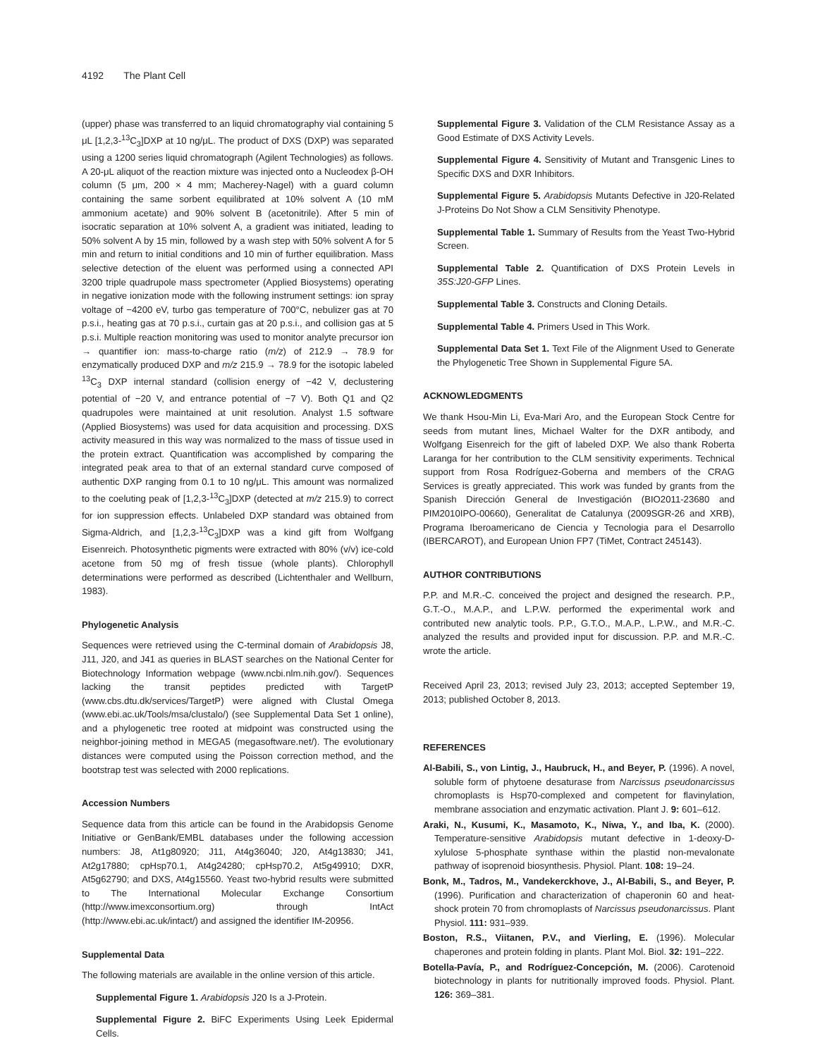4192 The Plant Cell
(upper) phase was transferred to an liquid chromatography vial containing 5 μL [1,2,3-<sup>13</sup>C<sub>3</sub>]DXP at 10 ng/μL. The product of DXS (DXP) was separated using a 1200 series liquid chromatograph (Agilent Technologies) as follows. A 20-μL aliquot of the reaction mixture was injected onto a Nucleodex β-OH column (5 μm, 200 × 4 mm; Macherey-Nagel) with a guard column containing the same sorbent equilibrated at 10% solvent A (10 mM ammonium acetate) and 90% solvent B (acetonitrile). After 5 min of isocratic separation at 10% solvent A, a gradient was initiated, leading to 50% solvent A by 15 min, followed by a wash step with 50% solvent A for 5 min and return to initial conditions and 10 min of further equilibration. Mass selective detection of the eluent was performed using a connected API 3200 triple quadrupole mass spectrometer (Applied Biosystems) operating in negative ionization mode with the following instrument settings: ion spray voltage of −4200 eV, turbo gas temperature of 700°C, nebulizer gas at 70 p.s.i., heating gas at 70 p.s.i., curtain gas at 20 p.s.i., and collision gas at 5 p.s.i. Multiple reaction monitoring was used to monitor analyte precursor ion → quantifier ion: mass-to-charge ratio (m/z) of 212.9 → 78.9 for enzymatically produced DXP and m/z 215.9 → 78.9 for the isotopic labeled <sup>13</sup>C<sub>3</sub> DXP internal standard (collision energy of −42 V, declustering potential of −20 V, and entrance potential of −7 V). Both Q1 and Q2 quadrupoles were maintained at unit resolution. Analyst 1.5 software (Applied Biosystems) was used for data acquisition and processing. DXS activity measured in this way was normalized to the mass of tissue used in the protein extract. Quantification was accomplished by comparing the integrated peak area to that of an external standard curve composed of authentic DXP ranging from 0.1 to 10 ng/μL. This amount was normalized to the coeluting peak of [1,2,3-<sup>13</sup>C<sub>3</sub>]DXP (detected at m/z 215.9) to correct for ion suppression effects. Unlabeled DXP standard was obtained from Sigma-Aldrich, and [1,2,3-<sup>13</sup>C<sub>3</sub>]DXP was a kind gift from Wolfgang Eisenreich. Photosynthetic pigments were extracted with 80% (v/v) ice-cold acetone from 50 mg of fresh tissue (whole plants). Chlorophyll determinations were performed as described (Lichtenthaler and Wellburn, 1983).
Phylogenetic Analysis
Sequences were retrieved using the C-terminal domain of Arabidopsis J8, J11, J20, and J41 as queries in BLAST searches on the National Center for Biotechnology Information webpage (www.ncbi.nlm.nih.gov/). Sequences lacking the transit peptides predicted with TargetP (www.cbs.dtu.dk/services/TargetP) were aligned with Clustal Omega (www.ebi.ac.uk/Tools/msa/clustalo/) (see Supplemental Data Set 1 online), and a phylogenetic tree rooted at midpoint was constructed using the neighbor-joining method in MEGA5 (megasoftware.net/). The evolutionary distances were computed using the Poisson correction method, and the bootstrap test was selected with 2000 replications.
Accession Numbers
Sequence data from this article can be found in the Arabidopsis Genome Initiative or GenBank/EMBL databases under the following accession numbers: J8, At1g80920; J11, At4g36040; J20, At4g13830; J41, At2g17880; cpHsp70.1, At4g24280; cpHsp70.2, At5g49910; DXR, At5g62790; and DXS, At4g15560. Yeast two-hybrid results were submitted to The International Molecular Exchange Consortium (http://www.imexconsortium.org) through IntAct (http://www.ebi.ac.uk/intact/) and assigned the identifier IM-20956.
Supplemental Data
The following materials are available in the online version of this article.
Supplemental Figure 1. Arabidopsis J20 Is a J-Protein.
Supplemental Figure 2. BiFC Experiments Using Leek Epidermal Cells.
Supplemental Figure 3. Validation of the CLM Resistance Assay as a Good Estimate of DXS Activity Levels.
Supplemental Figure 4. Sensitivity of Mutant and Transgenic Lines to Specific DXS and DXR Inhibitors.
Supplemental Figure 5. Arabidopsis Mutants Defective in J20-Related J-Proteins Do Not Show a CLM Sensitivity Phenotype.
Supplemental Table 1. Summary of Results from the Yeast Two-Hybrid Screen.
Supplemental Table 2. Quantification of DXS Protein Levels in 35S:J20-GFP Lines.
Supplemental Table 3. Constructs and Cloning Details.
Supplemental Table 4. Primers Used in This Work.
Supplemental Data Set 1. Text File of the Alignment Used to Generate the Phylogenetic Tree Shown in Supplemental Figure 5A.
ACKNOWLEDGMENTS
We thank Hsou-Min Li, Eva-Mari Aro, and the European Stock Centre for seeds from mutant lines, Michael Walter for the DXR antibody, and Wolfgang Eisenreich for the gift of labeled DXP. We also thank Roberta Laranga for her contribution to the CLM sensitivity experiments. Technical support from Rosa Rodríguez-Goberna and members of the CRAG Services is greatly appreciated. This work was funded by grants from the Spanish Dirección General de Investigación (BIO2011-23680 and PIM2010IPO-00660), Generalitat de Catalunya (2009SGR-26 and XRB), Programa Iberoamericano de Ciencia y Tecnologia para el Desarrollo (IBERCAROT), and European Union FP7 (TiMet, Contract 245143).
AUTHOR CONTRIBUTIONS
P.P. and M.R.-C. conceived the project and designed the research. P.P., G.T.-O., M.A.P., and L.P.W. performed the experimental work and contributed new analytic tools. P.P., G.T.O., M.A.P., L.P.W., and M.R.-C. analyzed the results and provided input for discussion. P.P. and M.R.-C. wrote the article.
Received April 23, 2013; revised July 23, 2013; accepted September 19, 2013; published October 8, 2013.
REFERENCES
Al-Babili, S., von Lintig, J., Haubruck, H., and Beyer, P. (1996). A novel, soluble form of phytoene desaturase from Narcissus pseudonarcissus chromoplasts is Hsp70-complexed and competent for flavinylation, membrane association and enzymatic activation. Plant J. 9: 601–612.
Araki, N., Kusumi, K., Masamoto, K., Niwa, Y., and Iba, K. (2000). Temperature-sensitive Arabidopsis mutant defective in 1-deoxy-D-xylulose 5-phosphate synthase within the plastid non-mevalonate pathway of isoprenoid biosynthesis. Physiol. Plant. 108: 19–24.
Bonk, M., Tadros, M., Vandekerckhove, J., Al-Babili, S., and Beyer, P. (1996). Purification and characterization of chaperonin 60 and heat-shock protein 70 from chromoplasts of Narcissus pseudonarcissus. Plant Physiol. 111: 931–939.
Boston, R.S., Viitanen, P.V., and Vierling, E. (1996). Molecular chaperones and protein folding in plants. Plant Mol. Biol. 32: 191–222.
Botella-Pavía, P., and Rodríguez-Concepción, M. (2006). Carotenoid biotechnology in plants for nutritionally improved foods. Physiol. Plant. 126: 369–381.